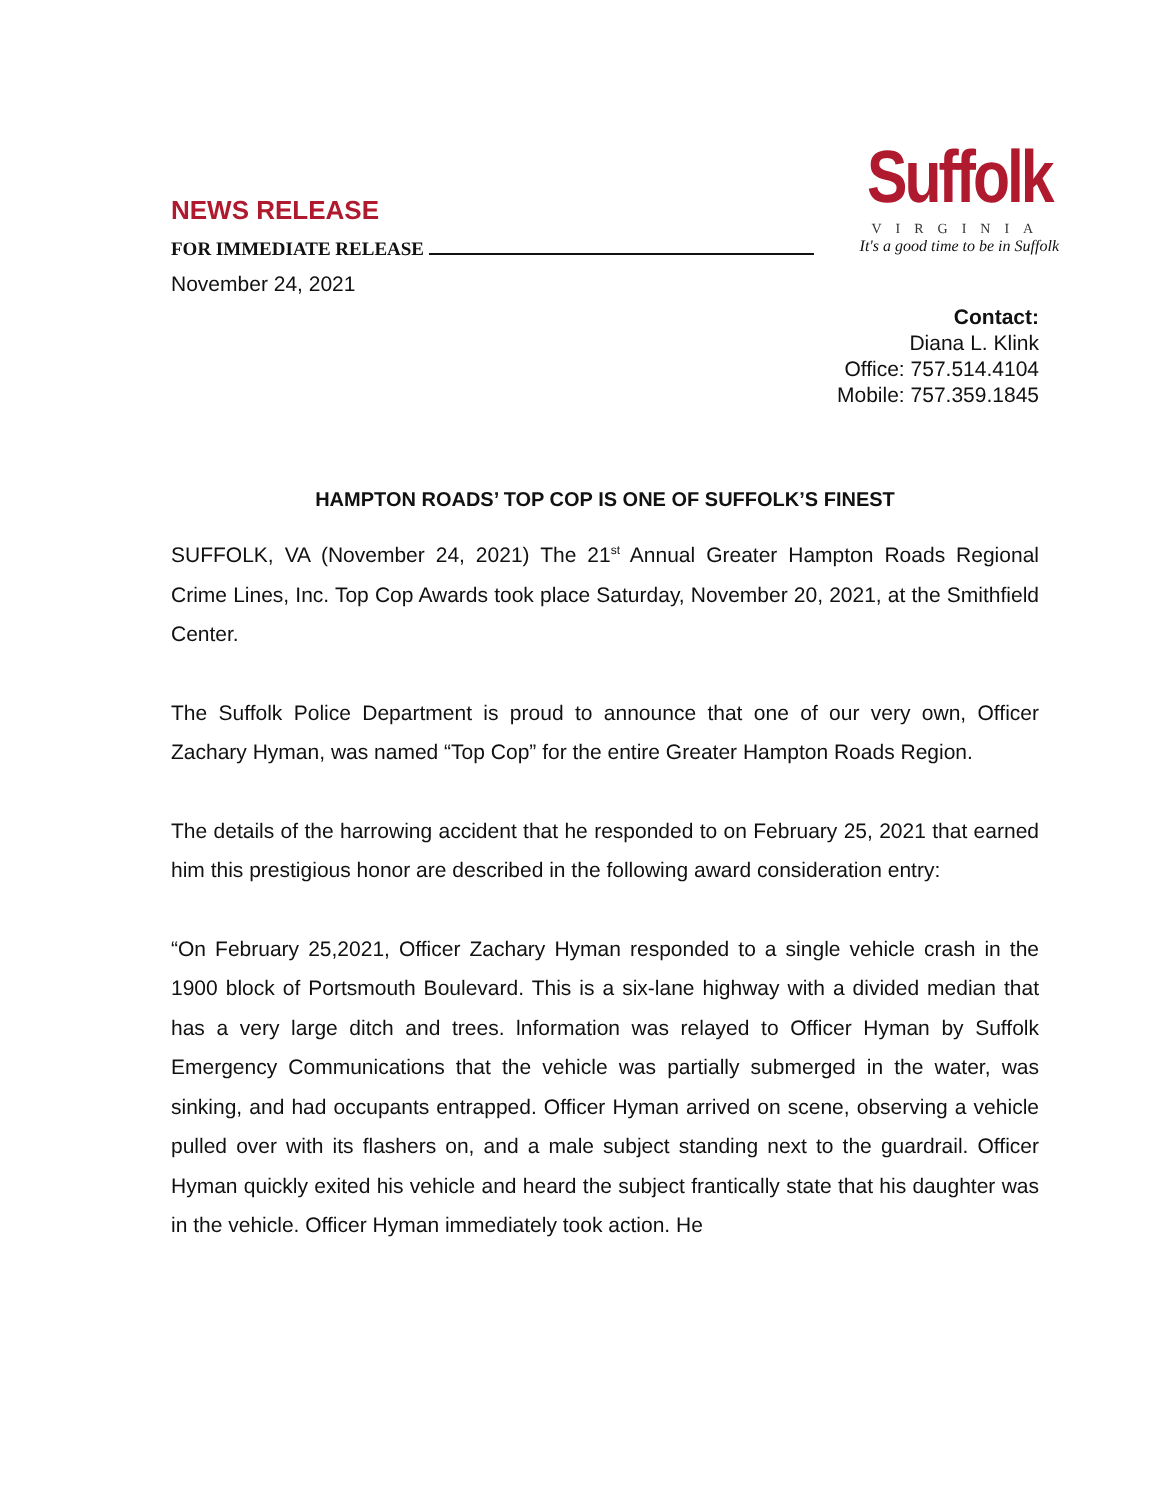NEWS RELEASE
FOR IMMEDIATE RELEASE
November 24, 2021
Suffolk
VIRGINIA
It's a good time to be in Suffolk
Contact:
Diana L. Klink
Office: 757.514.4104
Mobile: 757.359.1845
HAMPTON ROADS’ TOP COP IS ONE OF SUFFOLK’S FINEST
SUFFOLK, VA (November 24, 2021) The 21<sup>st</sup> Annual Greater Hampton Roads Regional Crime Lines, Inc. Top Cop Awards took place Saturday, November 20, 2021, at the Smithfield Center.
The Suffolk Police Department is proud to announce that one of our very own, Officer Zachary Hyman, was named “Top Cop” for the entire Greater Hampton Roads Region.
The details of the harrowing accident that he responded to on February 25, 2021 that earned him this prestigious honor are described in the following award consideration entry:
“On February 25,2021, Officer Zachary Hyman responded to a single vehicle crash in the 1900 block of Portsmouth Boulevard. This is a six-lane highway with a divided median that has a very large ditch and trees. lnformation was relayed to Officer Hyman by Suffolk Emergency Communications that the vehicle was partially submerged in the water, was sinking, and had occupants entrapped. Officer Hyman arrived on scene, observing a vehicle pulled over with its flashers on, and a male subject standing next to the guardrail. Officer Hyman quickly exited his vehicle and heard the subject frantically state that his daughter was in the vehicle. Officer Hyman immediately took action. He